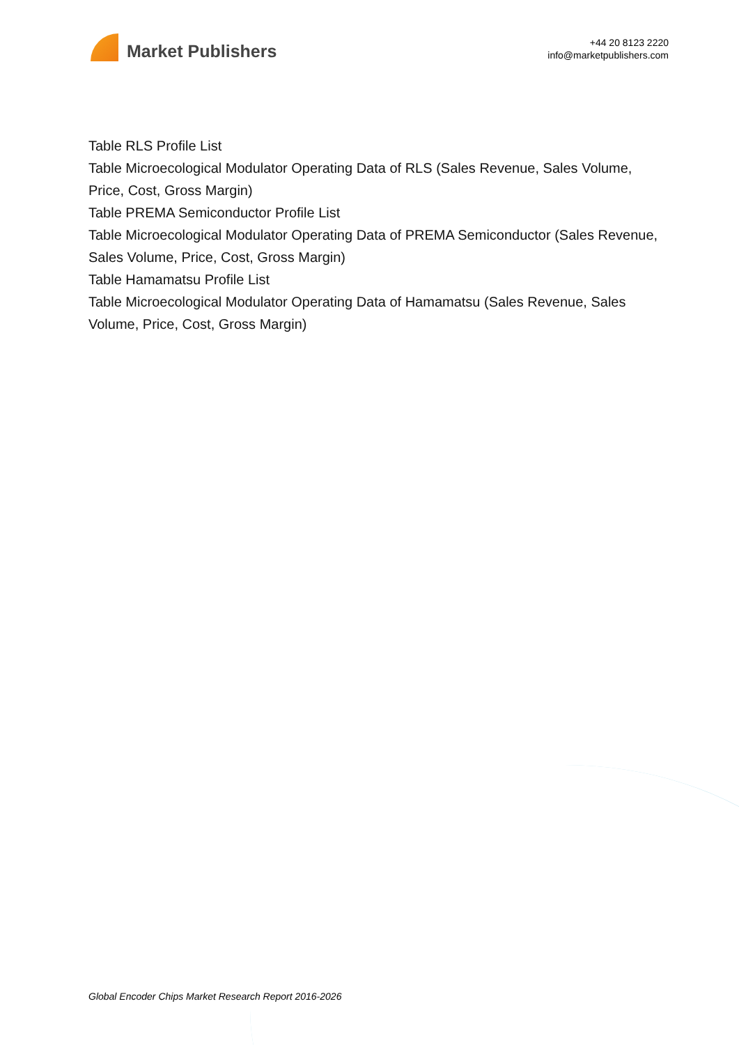Market Publishers
+44 20 8123 2220
info@marketpublishers.com
Table RLS Profile List
Table Microecological Modulator Operating Data of RLS (Sales Revenue, Sales Volume, Price, Cost, Gross Margin)
Table PREMA Semiconductor Profile List
Table Microecological Modulator Operating Data of PREMA Semiconductor (Sales Revenue, Sales Volume, Price, Cost, Gross Margin)
Table Hamamatsu Profile List
Table Microecological Modulator Operating Data of Hamamatsu (Sales Revenue, Sales Volume, Price, Cost, Gross Margin)
Global Encoder Chips Market Research Report 2016-2026